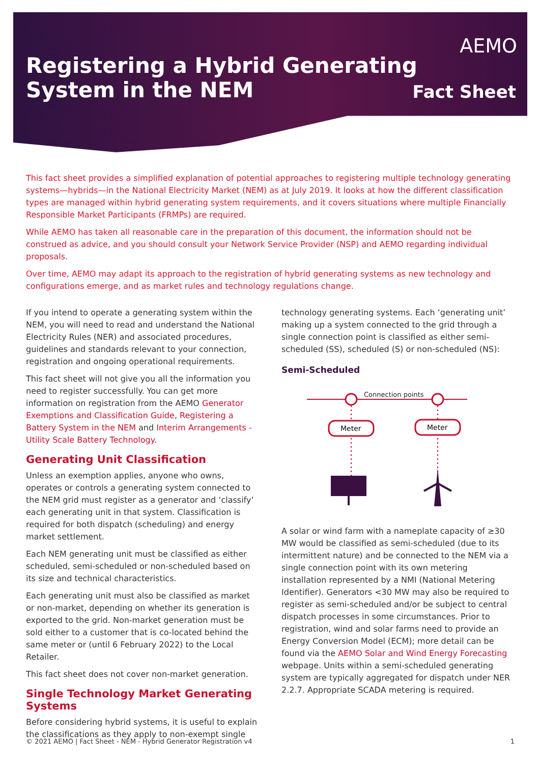Registering a Hybrid Generating
System in the NEM
AEMO
Fact Sheet
This fact sheet provides a simplified explanation of potential approaches to registering multiple technology generating systems—hybrids—in the National Electricity Market (NEM) as at July 2019. It looks at how the different classification types are managed within hybrid generating system requirements, and it covers situations where multiple Financially Responsible Market Participants (FRMPs) are required.
While AEMO has taken all reasonable care in the preparation of this document, the information should not be construed as advice, and you should consult your Network Service Provider (NSP) and AEMO regarding individual proposals.
Over time, AEMO may adapt its approach to the registration of hybrid generating systems as new technology and configurations emerge, and as market rules and technology regulations change.
If you intend to operate a generating system within the NEM, you will need to read and understand the National Electricity Rules (NER) and associated procedures, guidelines and standards relevant to your connection, registration and ongoing operational requirements.
This fact sheet will not give you all the information you need to register successfully. You can get more information on registration from the AEMO Generator Exemptions and Classification Guide, Registering a Battery System in the NEM and Interim Arrangements - Utility Scale Battery Technology.
Generating Unit Classification
Unless an exemption applies, anyone who owns, operates or controls a generating system connected to the NEM grid must register as a generator and ‘classify’ each generating unit in that system. Classification is required for both dispatch (scheduling) and energy market settlement.
Each NEM generating unit must be classified as either scheduled, semi-scheduled or non-scheduled based on its size and technical characteristics.
Each generating unit must also be classified as market or non-market, depending on whether its generation is exported to the grid. Non-market generation must be sold either to a customer that is co-located behind the same meter or (until 6 February 2022) to the Local Retailer.
This fact sheet does not cover non-market generation.
Single Technology Market Generating Systems
Before considering hybrid systems, it is useful to explain the classifications as they apply to non-exempt single
technology generating systems. Each ‘generating unit’ making up a system connected to the grid through a single connection point is classified as either semi-scheduled (SS), scheduled (S) or non-scheduled (NS):
Semi-Scheduled
Connection points
Meter
Meter
A solar or wind farm with a nameplate capacity of ≥30 MW would be classified as semi-scheduled (due to its intermittent nature) and be connected to the NEM via a single connection point with its own metering installation represented by a NMI (National Metering Identifier). Generators <30 MW may also be required to register as semi-scheduled and/or be subject to central dispatch processes in some circumstances. Prior to registration, wind and solar farms need to provide an Energy Conversion Model (ECM); more detail can be found via the AEMO Solar and Wind Energy Forecasting webpage. Units within a semi-scheduled generating system are typically aggregated for dispatch under NER 2.2.7. Appropriate SCADA metering is required.
© 2021 AEMO | Fact Sheet - NEM - Hybrid Generator Registration v4 1